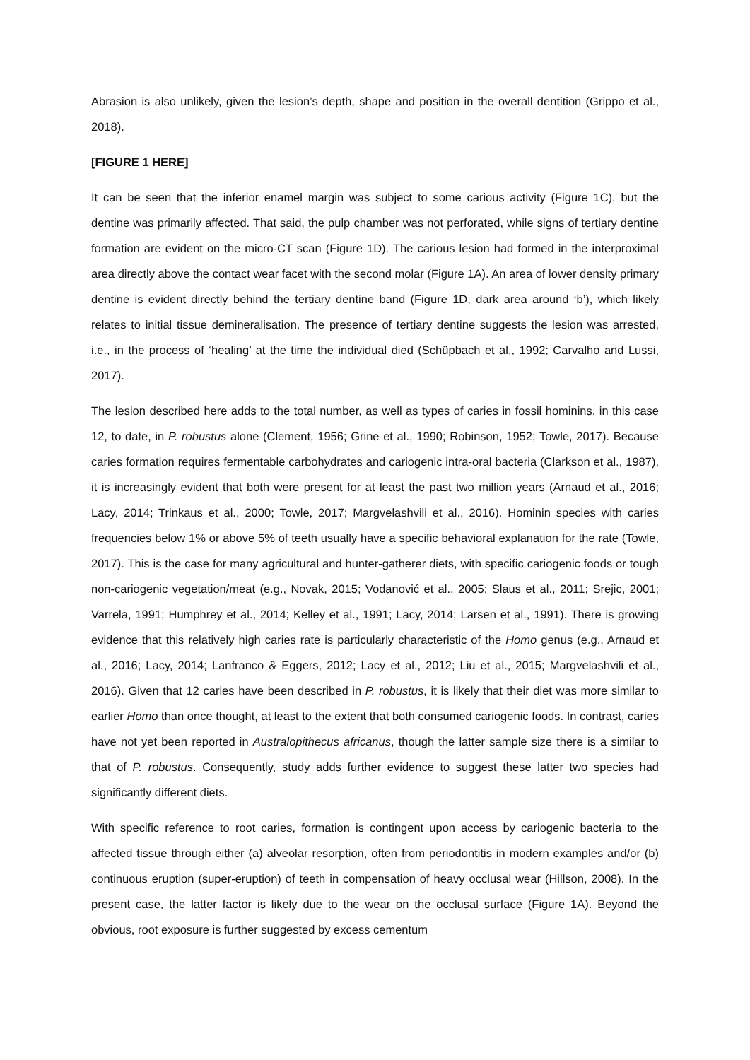Abrasion is also unlikely, given the lesion’s depth, shape and position in the overall dentition (Grippo et al., 2018).
[FIGURE 1 HERE]
It can be seen that the inferior enamel margin was subject to some carious activity (Figure 1C), but the dentine was primarily affected. That said, the pulp chamber was not perforated, while signs of tertiary dentine formation are evident on the micro-CT scan (Figure 1D). The carious lesion had formed in the interproximal area directly above the contact wear facet with the second molar (Figure 1A). An area of lower density primary dentine is evident directly behind the tertiary dentine band (Figure 1D, dark area around ‘b’), which likely relates to initial tissue demineralisation. The presence of tertiary dentine suggests the lesion was arrested, i.e., in the process of ‘healing’ at the time the individual died (Schüpbach et al., 1992; Carvalho and Lussi, 2017).
The lesion described here adds to the total number, as well as types of caries in fossil hominins, in this case 12, to date, in P. robustus alone (Clement, 1956; Grine et al., 1990; Robinson, 1952; Towle, 2017). Because caries formation requires fermentable carbohydrates and cariogenic intra-oral bacteria (Clarkson et al., 1987), it is increasingly evident that both were present for at least the past two million years (Arnaud et al., 2016; Lacy, 2014; Trinkaus et al., 2000; Towle, 2017; Margvelashvili et al., 2016). Hominin species with caries frequencies below 1% or above 5% of teeth usually have a specific behavioral explanation for the rate (Towle, 2017). This is the case for many agricultural and hunter-gatherer diets, with specific cariogenic foods or tough non-cariogenic vegetation/meat (e.g., Novak, 2015; Vodanović et al., 2005; Slaus et al., 2011; Srejic, 2001; Varrela, 1991; Humphrey et al., 2014; Kelley et al., 1991; Lacy, 2014; Larsen et al., 1991). There is growing evidence that this relatively high caries rate is particularly characteristic of the Homo genus (e.g., Arnaud et al., 2016; Lacy, 2014; Lanfranco & Eggers, 2012; Lacy et al., 2012; Liu et al., 2015; Margvelashvili et al., 2016). Given that 12 caries have been described in P. robustus, it is likely that their diet was more similar to earlier Homo than once thought, at least to the extent that both consumed cariogenic foods. In contrast, caries have not yet been reported in Australopithecus africanus, though the latter sample size there is a similar to that of P. robustus. Consequently, study adds further evidence to suggest these latter two species had significantly different diets.
With specific reference to root caries, formation is contingent upon access by cariogenic bacteria to the affected tissue through either (a) alveolar resorption, often from periodontitis in modern examples and/or (b) continuous eruption (super-eruption) of teeth in compensation of heavy occlusal wear (Hillson, 2008). In the present case, the latter factor is likely due to the wear on the occlusal surface (Figure 1A). Beyond the obvious, root exposure is further suggested by excess cementum